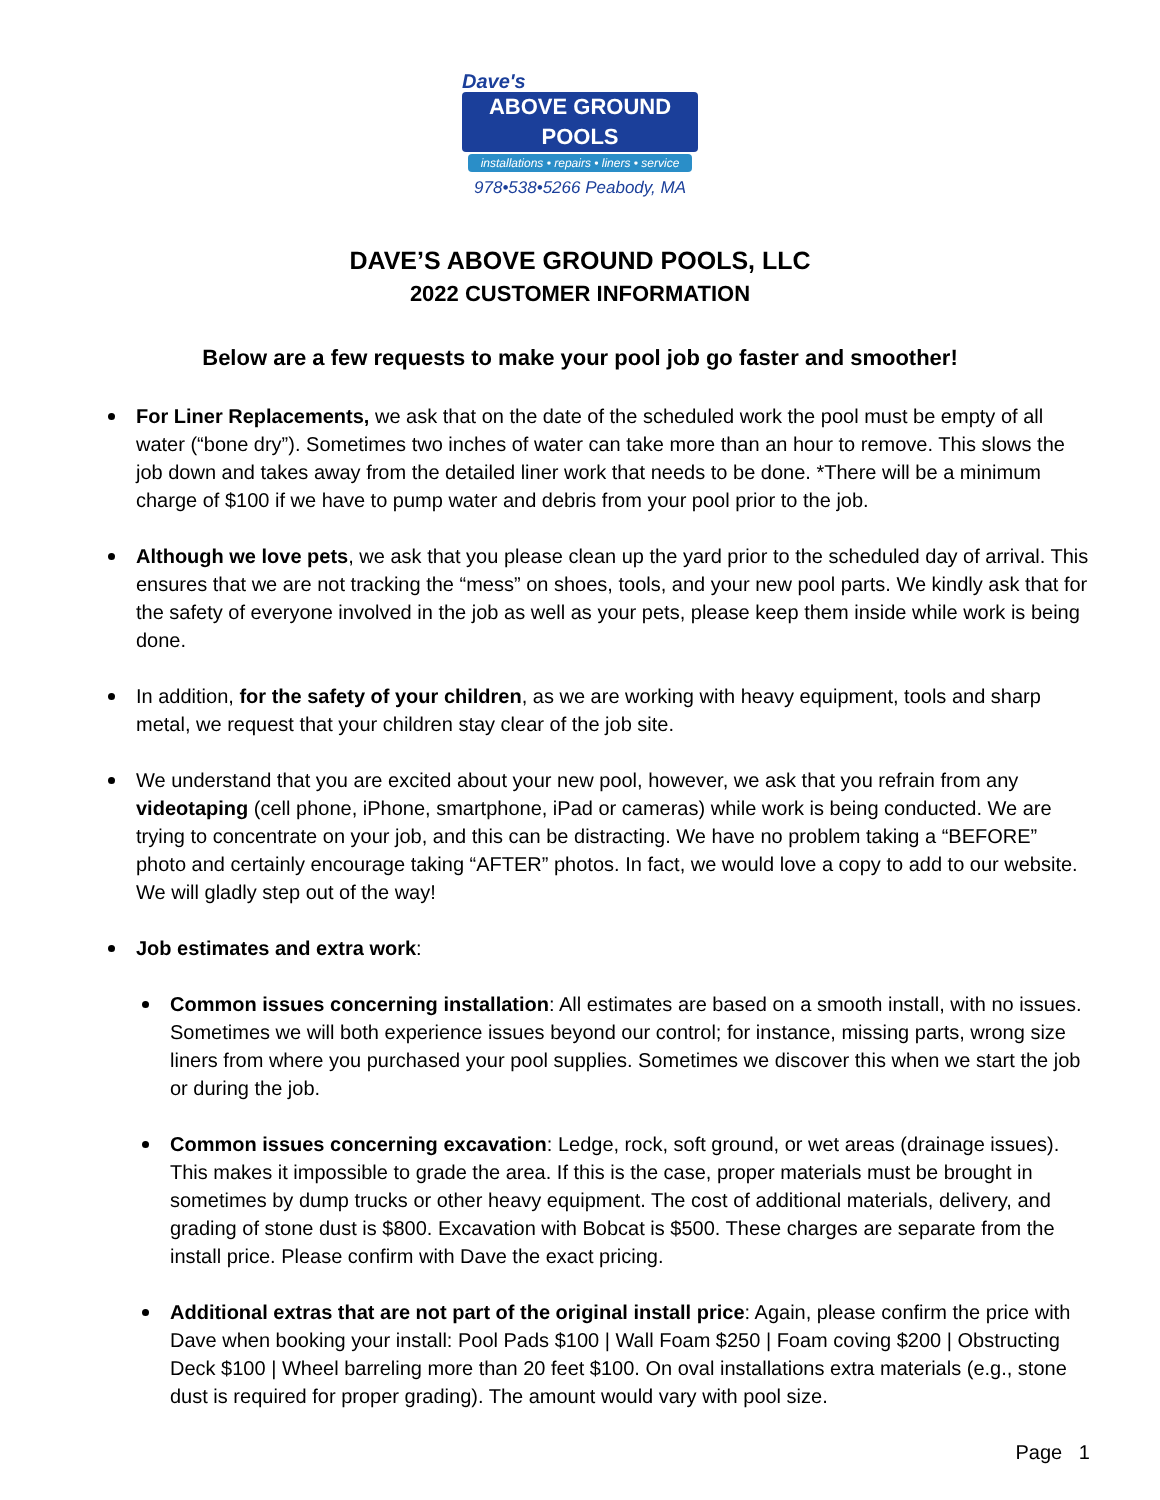Dave's
ABOVE GROUND POOLS
installations • repairs • liners • service
978•538•5266 Peabody, MA
DAVE’S ABOVE GROUND POOLS, LLC
2022 CUSTOMER INFORMATION
Below are a few requests to make your pool job go faster and smoother!
For Liner Replacements, we ask that on the date of the scheduled work the pool must be empty of all water (“bone dry”). Sometimes two inches of water can take more than an hour to remove. This slows the job down and takes away from the detailed liner work that needs to be done. *There will be a minimum charge of $100 if we have to pump water and debris from your pool prior to the job.
Although we love pets, we ask that you please clean up the yard prior to the scheduled day of arrival. This ensures that we are not tracking the “mess” on shoes, tools, and your new pool parts. We kindly ask that for the safety of everyone involved in the job as well as your pets, please keep them inside while work is being done.
In addition, for the safety of your children, as we are working with heavy equipment, tools and sharp metal, we request that your children stay clear of the job site.
We understand that you are excited about your new pool, however, we ask that you refrain from any videotaping (cell phone, iPhone, smartphone, iPad or cameras) while work is being conducted. We are trying to concentrate on your job, and this can be distracting. We have no problem taking a “BEFORE” photo and certainly encourage taking “AFTER” photos. In fact, we would love a copy to add to our website. We will gladly step out of the way!
Job estimates and extra work:
Common issues concerning installation: All estimates are based on a smooth install, with no issues. Sometimes we will both experience issues beyond our control; for instance, missing parts, wrong size liners from where you purchased your pool supplies. Sometimes we discover this when we start the job or during the job.
Common issues concerning excavation: Ledge, rock, soft ground, or wet areas (drainage issues). This makes it impossible to grade the area. If this is the case, proper materials must be brought in sometimes by dump trucks or other heavy equipment. The cost of additional materials, delivery, and grading of stone dust is $800. Excavation with Bobcat is $500. These charges are separate from the install price. Please confirm with Dave the exact pricing.
Additional extras that are not part of the original install price: Again, please confirm the price with Dave when booking your install: Pool Pads $100 | Wall Foam $250 | Foam coving $200 | Obstructing Deck $100 | Wheel barreling more than 20 feet $100. On oval installations extra materials (e.g., stone dust is required for proper grading). The amount would vary with pool size.
Page 1